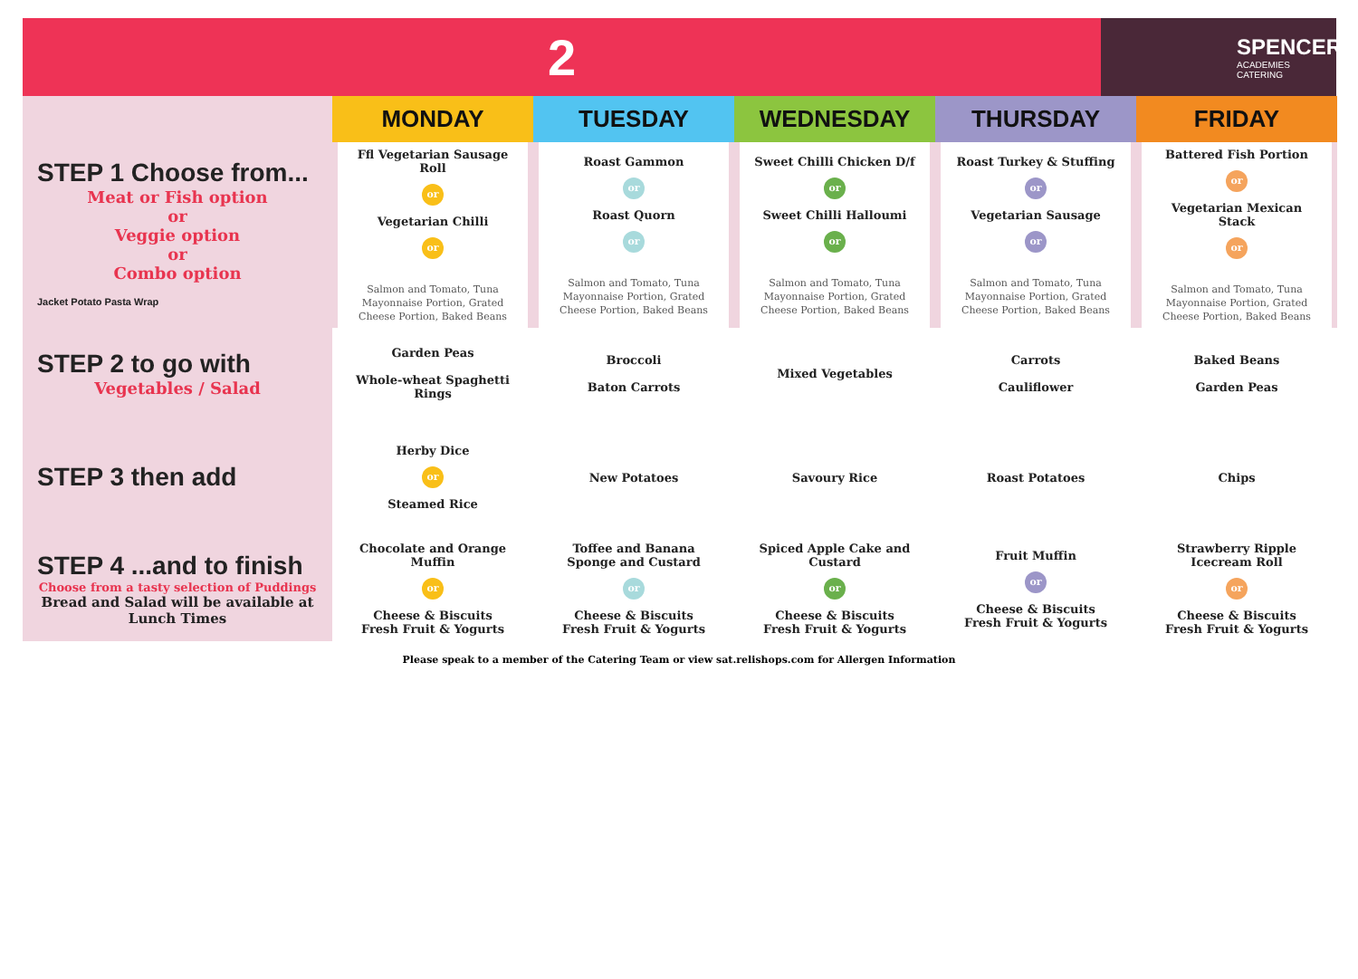2
SPENCER
ACADEMIES CATERING
| | MONDAY | TUESDAY | WEDNESDAY | THURSDAY | FRIDAY |
| STEP 1 Choose from... Meat or Fish option or Veggie option or Combo option Jacket Potato Pasta Wrap | Ffl Vegetarian Sausage Roll or Vegetarian Chilli or Salmon and Tomato, Tuna Mayonnaise Portion, Grated Cheese Portion, Baked Beans | Roast Gammon or Roast Quorn or Salmon and Tomato, Tuna Mayonnaise Portion, Grated Cheese Portion, Baked Beans | Sweet Chilli Chicken D/f or Sweet Chilli Halloumi or Salmon and Tomato, Tuna Mayonnaise Portion, Grated Cheese Portion, Baked Beans | Roast Turkey & Stuffing or Vegetarian Sausage or Salmon and Tomato, Tuna Mayonnaise Portion, Grated Cheese Portion, Baked Beans | Battered Fish Portion or Vegetarian Mexican Stack or Salmon and Tomato, Tuna Mayonnaise Portion, Grated Cheese Portion, Baked Beans |
| STEP 2 to go with Vegetables / Salad | Garden Peas Whole-wheat Spaghetti Rings | Broccoli Baton Carrots | Mixed Vegetables | Carrots Cauliflower | Baked Beans Garden Peas |
| STEP 3 then add | Herby Dice or Steamed Rice | New Potatoes | Savoury Rice | Roast Potatoes | Chips |
| STEP 4 ...and to finish Choose from a tasty selection of Puddings Bread and Salad will be available at Lunch Times | Chocolate and Orange Muffin or Cheese & Biscuits Fresh Fruit & Yogurts | Toffee and Banana Sponge and Custard or Cheese & Biscuits Fresh Fruit & Yogurts | Spiced Apple Cake and Custard or Cheese & Biscuits Fresh Fruit & Yogurts | Fruit Muffin or Cheese & Biscuits Fresh Fruit & Yogurts | Strawberry Ripple Icecream Roll or Cheese & Biscuits Fresh Fruit & Yogurts |
Please speak to a member of the Catering Team or view sat.relishops.com for Allergen Information